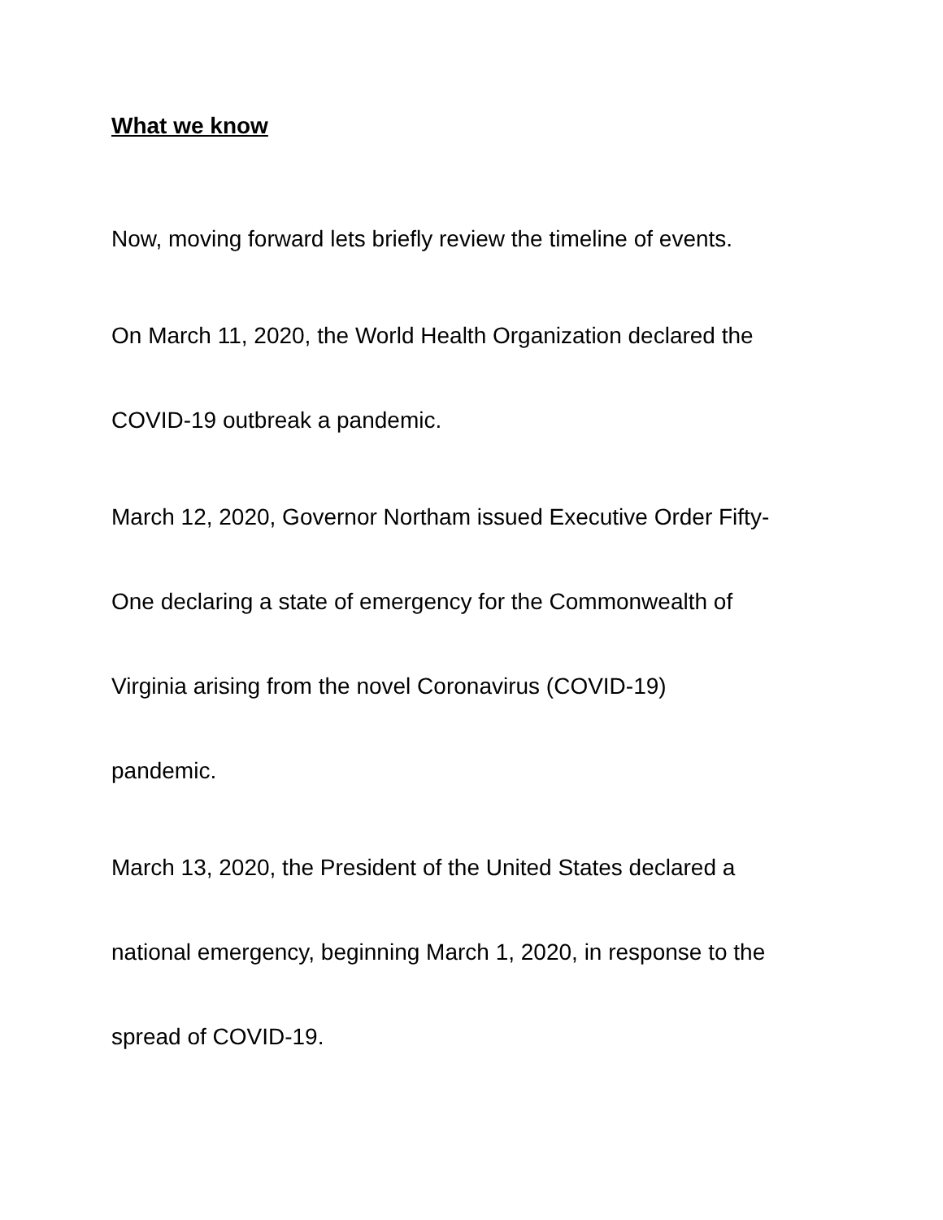What we know
Now, moving forward lets briefly review the timeline of events.
On March 11, 2020, the World Health Organization declared the
COVID-19 outbreak a pandemic.
March 12, 2020, Governor Northam issued Executive Order Fifty-
One declaring a state of emergency for the Commonwealth of
Virginia arising from the novel Coronavirus (COVID-19)
pandemic.
March 13, 2020, the President of the United States declared a
national emergency, beginning March 1, 2020, in response to the
spread of COVID-19.